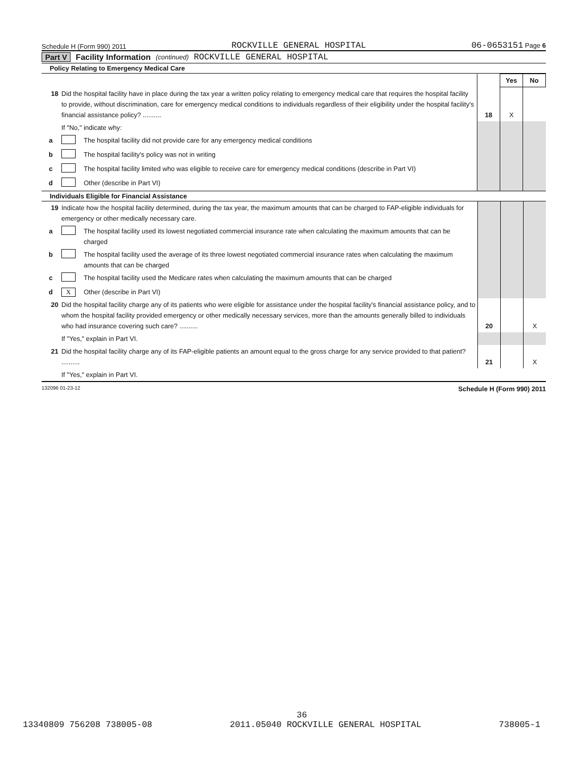Schedule H (Form 990) 2011 ROCKVILLE GENERAL HOSPITAL 06-0653151 Page 6
Part V Facility Information (continued) ROCKVILLE GENERAL HOSPITAL
Policy Relating to Emergency Medical Care
| | | | | Yes | No |
| 18 | Did the hospital facility have in place during the tax year a written policy relating to emergency medical care that requires the hospital facility to provide, without discrimination, care for emergency medical conditions to individuals regardless of their eligibility under the hospital facility's financial assistance policy? .......... | | 18 | X | |
| | If "No," indicate why: | | | | |
| a | | The hospital facility did not provide care for any emergency medical conditions | | | |
| b | | The hospital facility's policy was not in writing | | | |
| c | | The hospital facility limited who was eligible to receive care for emergency medical conditions (describe in Part VI) | | | |
| d | | Other (describe in Part VI) | | | |
Individuals Eligible for Financial Assistance
| 19 | Indicate how the hospital facility determined, during the tax year, the maximum amounts that can be charged to FAP-eligible individuals for emergency or other medically necessary care. | | | | |
| a | | The hospital facility used its lowest negotiated commercial insurance rate when calculating the maximum amounts that can be charged | | | |
| b | | The hospital facility used the average of its three lowest negotiated commercial insurance rates when calculating the maximum amounts that can be charged | | | |
| c | | The hospital facility used the Medicare rates when calculating the maximum amounts that can be charged | | | |
| d | X | Other (describe in Part VI) | | | |
| 20 | Did the hospital facility charge any of its patients who were eligible for assistance under the hospital facility's financial assistance policy, and to whom the hospital facility provided emergency or other medically necessary services, more than the amounts generally billed to individuals who had insurance covering such care? .......... | | 20 | | X |
| | If "Yes," explain in Part VI. | | | | |
| 21 | Did the hospital facility charge any of its FAP-eligible patients an amount equal to the gross charge for any service provided to that patient? .......... | | 21 | | X |
| | If "Yes," explain in Part VI. | | | | |
132096 01-23-12 Schedule H (Form 990) 2011
36
13340809 756208 738005-08 2011.05040 ROCKVILLE GENERAL HOSPITAL 738005-1